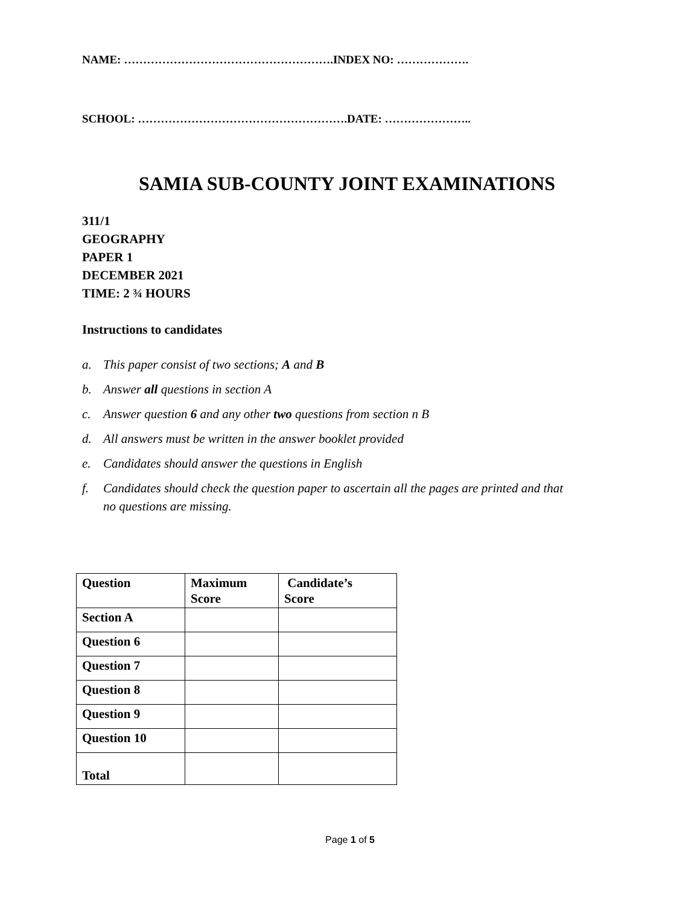NAME: ……………………………………………….INDEX NO: ……………….
SCHOOL: ……………………………………………….DATE: …………………..
SAMIA SUB-COUNTY JOINT EXAMINATIONS
311/1
GEOGRAPHY
PAPER 1
DECEMBER 2021
TIME: 2 ¾ HOURS
Instructions to candidates
a. This paper consist of two sections; A and B
b. Answer all questions in section A
c. Answer question 6 and any other two questions from section n B
d. All answers must be written in the answer booklet provided
e. Candidates should answer the questions in English
f. Candidates should check the question paper to ascertain all the pages are printed and that
no questions are missing.
| Question | Maximum Score | Candidate’s Score |
| Section A | | |
| Question 6 | | |
| Question 7 | | |
| Question 8 | | |
| Question 9 | | |
| Question 10 | | |
| Total | | |
Page 1 of 5